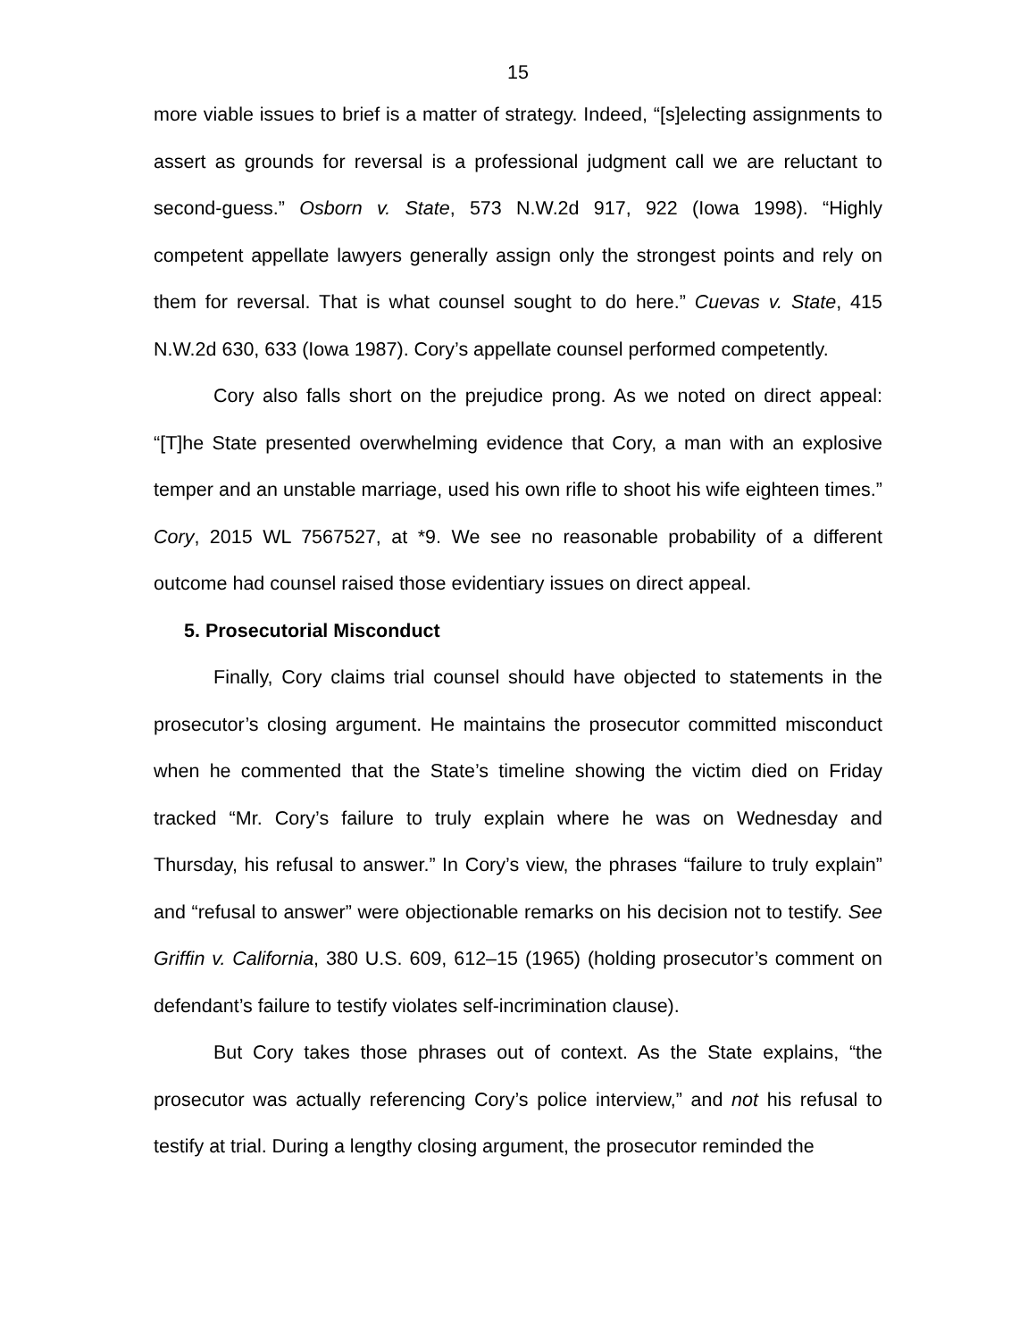15
more viable issues to brief is a matter of strategy. Indeed, “[s]electing assignments to assert as grounds for reversal is a professional judgment call we are reluctant to second-guess.” Osborn v. State, 573 N.W.2d 917, 922 (Iowa 1998). “Highly competent appellate lawyers generally assign only the strongest points and rely on them for reversal. That is what counsel sought to do here.” Cuevas v. State, 415 N.W.2d 630, 633 (Iowa 1987). Cory’s appellate counsel performed competently.
Cory also falls short on the prejudice prong. As we noted on direct appeal: “[T]he State presented overwhelming evidence that Cory, a man with an explosive temper and an unstable marriage, used his own rifle to shoot his wife eighteen times.” Cory, 2015 WL 7567527, at *9. We see no reasonable probability of a different outcome had counsel raised those evidentiary issues on direct appeal.
5. Prosecutorial Misconduct
Finally, Cory claims trial counsel should have objected to statements in the prosecutor’s closing argument. He maintains the prosecutor committed misconduct when he commented that the State’s timeline showing the victim died on Friday tracked “Mr. Cory’s failure to truly explain where he was on Wednesday and Thursday, his refusal to answer.” In Cory’s view, the phrases “failure to truly explain” and “refusal to answer” were objectionable remarks on his decision not to testify. See Griffin v. California, 380 U.S. 609, 612–15 (1965) (holding prosecutor’s comment on defendant’s failure to testify violates self-incrimination clause).
But Cory takes those phrases out of context. As the State explains, “the prosecutor was actually referencing Cory’s police interview,” and not his refusal to testify at trial. During a lengthy closing argument, the prosecutor reminded the